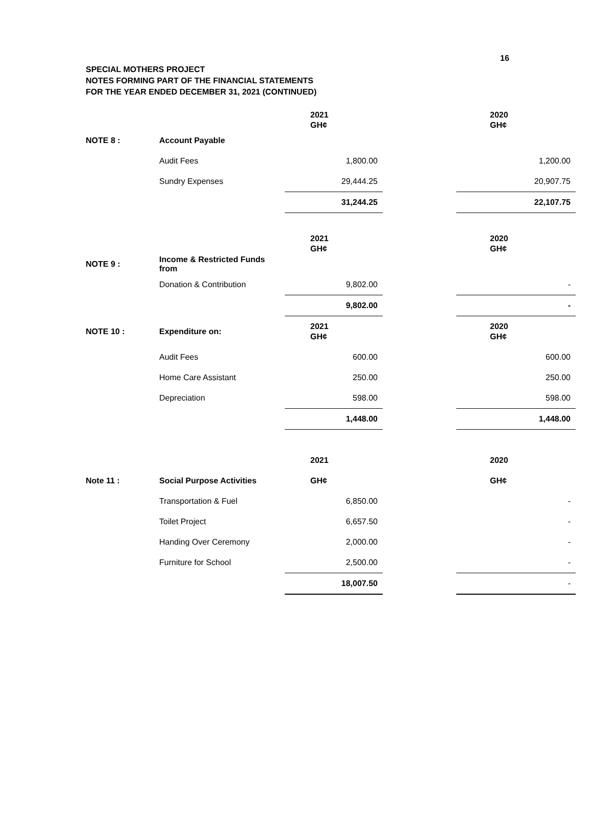16
SPECIAL MOTHERS PROJECT
NOTES FORMING PART OF THE FINANCIAL STATEMENTS
FOR THE YEAR ENDED DECEMBER 31, 2021 (CONTINUED)
| | | 2021 GH¢ | | 2020 GH¢ |
| NOTE 8 : | Account Payable | | | |
| | Audit Fees | 1,800.00 | | 1,200.00 |
| | Sundry Expenses | 29,444.25 | | 20,907.75 |
| | | 31,244.25 | | 22,107.75 |
| | | 2021 GH¢ | | 2020 GH¢ |
| NOTE 9 : | Income & Restricted Funds from | | | |
| | Donation & Contribution | 9,802.00 | | - |
| | | 9,802.00 | | - |
| NOTE 10 : | Expenditure on: | 2021 GH¢ | | 2020 GH¢ |
| | Audit Fees | 600.00 | | 600.00 |
| | Home Care Assistant | 250.00 | | 250.00 |
| | Depreciation | 598.00 | | 598.00 |
| | | 1,448.00 | | 1,448.00 |
| | | 2021 | | 2020 |
| Note 11 : | Social Purpose Activities | GH¢ | | GH¢ |
| | Transportation & Fuel | 6,850.00 | | - |
| | Toilet Project | 6,657.50 | | - |
| | Handing Over Ceremony | 2,000.00 | | - |
| | Furniture for School | 2,500.00 | | - |
| | | 18,007.50 | | - |